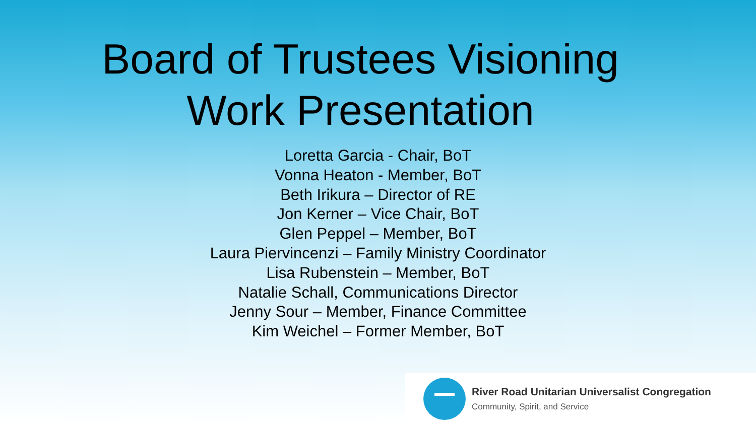Board of Trustees Visioning
Work Presentation
Loretta Garcia - Chair, BoT
Vonna Heaton - Member, BoT
Beth Irikura – Director of RE
Jon Kerner – Vice Chair, BoT
Glen Peppel – Member, BoT
Laura Piervincenzi – Family Ministry Coordinator
Lisa Rubenstein – Member, BoT
Natalie Schall, Communications Director
Jenny Sour – Member, Finance Committee
Kim Weichel – Former Member, BoT
River Road Unitarian Universalist Congregation
Community, Spirit, and Service